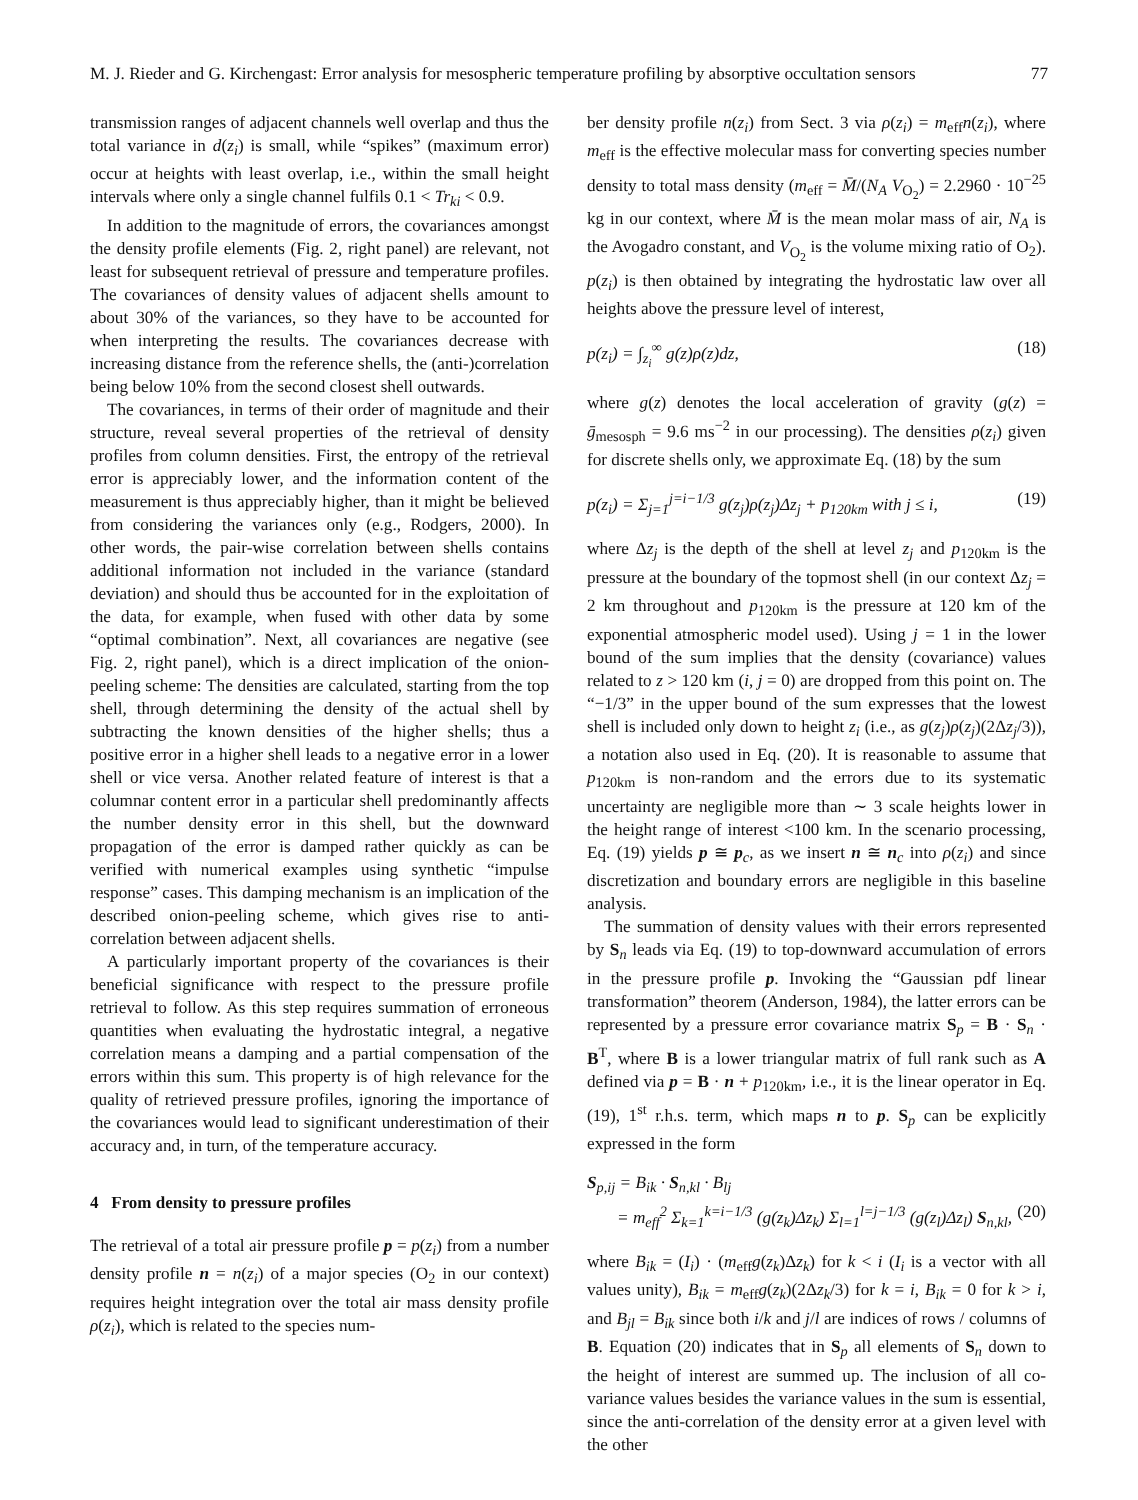M. J. Rieder and G. Kirchengast: Error analysis for mesospheric temperature profiling by absorptive occultation sensors 77
transmission ranges of adjacent channels well overlap and thus the total variance in d(z<sub>i</sub>) is small, while “spikes” (maximum error) occur at heights with least overlap, i.e., within the small height intervals where only a single channel fulfils 0.1 < Tr<sub>ki</sub> < 0.9.
In addition to the magnitude of errors, the covariances amongst the density profile elements (Fig. 2, right panel) are relevant, not least for subsequent retrieval of pressure and temperature profiles. The covariances of density values of adjacent shells amount to about 30% of the variances, so they have to be accounted for when interpreting the results. The covariances decrease with increasing distance from the reference shells, the (anti-)correlation being below 10% from the second closest shell outwards.
The covariances, in terms of their order of magnitude and their structure, reveal several properties of the retrieval of density profiles from column densities. First, the entropy of the retrieval error is appreciably lower, and the information content of the measurement is thus appreciably higher, than it might be believed from considering the variances only (e.g., Rodgers, 2000). In other words, the pair-wise correlation between shells contains additional information not included in the variance (standard deviation) and should thus be accounted for in the exploitation of the data, for example, when fused with other data by some “optimal combination”. Next, all covariances are negative (see Fig. 2, right panel), which is a direct implication of the onion-peeling scheme: The densities are calculated, starting from the top shell, through determining the density of the actual shell by subtracting the known densities of the higher shells; thus a positive error in a higher shell leads to a negative error in a lower shell or vice versa. Another related feature of interest is that a columnar content error in a particular shell predominantly affects the number density error in this shell, but the downward propagation of the error is damped rather quickly as can be verified with numerical examples using synthetic “impulse response” cases. This damping mechanism is an implication of the described onion-peeling scheme, which gives rise to anti-correlation between adjacent shells.
A particularly important property of the covariances is their beneficial significance with respect to the pressure profile retrieval to follow. As this step requires summation of erroneous quantities when evaluating the hydrostatic integral, a negative correlation means a damping and a partial compensation of the errors within this sum. This property is of high relevance for the quality of retrieved pressure profiles, ignoring the importance of the covariances would lead to significant underestimation of their accuracy and, in turn, of the temperature accuracy.
4 From density to pressure profiles
The retrieval of a total air pressure profile p = p(z<sub>i</sub>) from a number density profile n = n(z<sub>i</sub>) of a major species (O<sub>2</sub> in our context) requires height integration over the total air mass density profile ρ(z<sub>i</sub>), which is related to the species num-
ber density profile n(z<sub>i</sub>) from Sect. 3 via ρ(z<sub>i</sub>) = m<sub>eff</sub>n(z<sub>i</sub>), where m<sub>eff</sub> is the effective molecular mass for converting species number density to total mass density (m<sub>eff</sub> = M̄/(N<sub>A</sub> V<sub>O<sub>2</sub></sub>) = 2.2960 · 10<sup>−25</sup> kg in our context, where M̄ is the mean molar mass of air, N<sub>A</sub> is the Avogadro constant, and V<sub>O<sub>2</sub></sub> is the volume mixing ratio of O<sub>2</sub>). p(z<sub>i</sub>) is then obtained by integrating the hydrostatic law over all heights above the pressure level of interest,
p(z<sub>i</sub>) = ∫<sub>z<sub>i</sub></sub><sup>∞</sup> g(z)ρ(z)dz, (18)
where g(z) denotes the local acceleration of gravity (g(z) = ḡ<sub>mesosph</sub> = 9.6 ms<sup>−2</sup> in our processing). The densities ρ(z<sub>i</sub>) given for discrete shells only, we approximate Eq. (18) by the sum
p(z<sub>i</sub>) = Σ<sub>j=1</sub><sup>j=i−1/3</sup> g(z<sub>j</sub>)ρ(z<sub>j</sub>)Δz<sub>j</sub> + p<sub>120km</sub> with j ≤ i, (19)
where Δz<sub>j</sub> is the depth of the shell at level z<sub>j</sub> and p<sub>120km</sub> is the pressure at the boundary of the topmost shell (in our context Δz<sub>j</sub> = 2 km throughout and p<sub>120km</sub> is the pressure at 120 km of the exponential atmospheric model used). Using j = 1 in the lower bound of the sum implies that the density (covariance) values related to z > 120 km (i, j = 0) are dropped from this point on. The “−1/3” in the upper bound of the sum expresses that the lowest shell is included only down to height z<sub>i</sub> (i.e., as g(z<sub>j</sub>)ρ(z<sub>j</sub>)(2Δz<sub>j</sub>/3)), a notation also used in Eq. (20). It is reasonable to assume that p<sub>120km</sub> is non-random and the errors due to its systematic uncertainty are negligible more than ∼ 3 scale heights lower in the height range of interest <100 km. In the scenario processing, Eq. (19) yields p ≅ p<sub>c</sub>, as we insert n ≅ n<sub>c</sub> into ρ(z<sub>i</sub>) and since discretization and boundary errors are negligible in this baseline analysis.
The summation of density values with their errors represented by S<sub>n</sub> leads via Eq. (19) to top-downward accumulation of errors in the pressure profile p. Invoking the “Gaussian pdf linear transformation” theorem (Anderson, 1984), the latter errors can be represented by a pressure error covariance matrix S<sub>p</sub> = B · S<sub>n</sub> · B<sup>T</sup>, where B is a lower triangular matrix of full rank such as A defined via p = B · n + p<sub>120km</sub>, i.e., it is the linear operator in Eq. (19), 1<sup>st</sup> r.h.s. term, which maps n to p. S<sub>p</sub> can be explicitly expressed in the form
S<sub>p,ij</sub> = B<sub>ik</sub> · S<sub>n,kl</sub> · B<sub>lj</sub>
= m<sub>eff</sub><sup>2</sup> Σ<sub>k=1</sub><sup>k=i−1/3</sup> (g(z<sub>k</sub>)Δz<sub>k</sub>) Σ<sub>l=1</sub><sup>l=j−1/3</sup> (g(z<sub>l</sub>)Δz<sub>l</sub>) S<sub>n,kl</sub>, (20)
where B<sub>ik</sub> = (I<sub>i</sub>) · (m<sub>eff</sub>g(z<sub>k</sub>)Δz<sub>k</sub>) for k < i (I<sub>i</sub> is a vector with all values unity), B<sub>ik</sub> = m<sub>eff</sub>g(z<sub>k</sub>)(2Δz<sub>k</sub>/3) for k = i, B<sub>ik</sub> = 0 for k > i, and B<sub>jl</sub> = B<sub>ik</sub> since both i/k and j/l are indices of rows / columns of B. Equation (20) indicates that in S<sub>p</sub> all elements of S<sub>n</sub> down to the height of interest are summed up. The inclusion of all co-variance values besides the variance values in the sum is essential, since the anti-correlation of the density error at a given level with the other